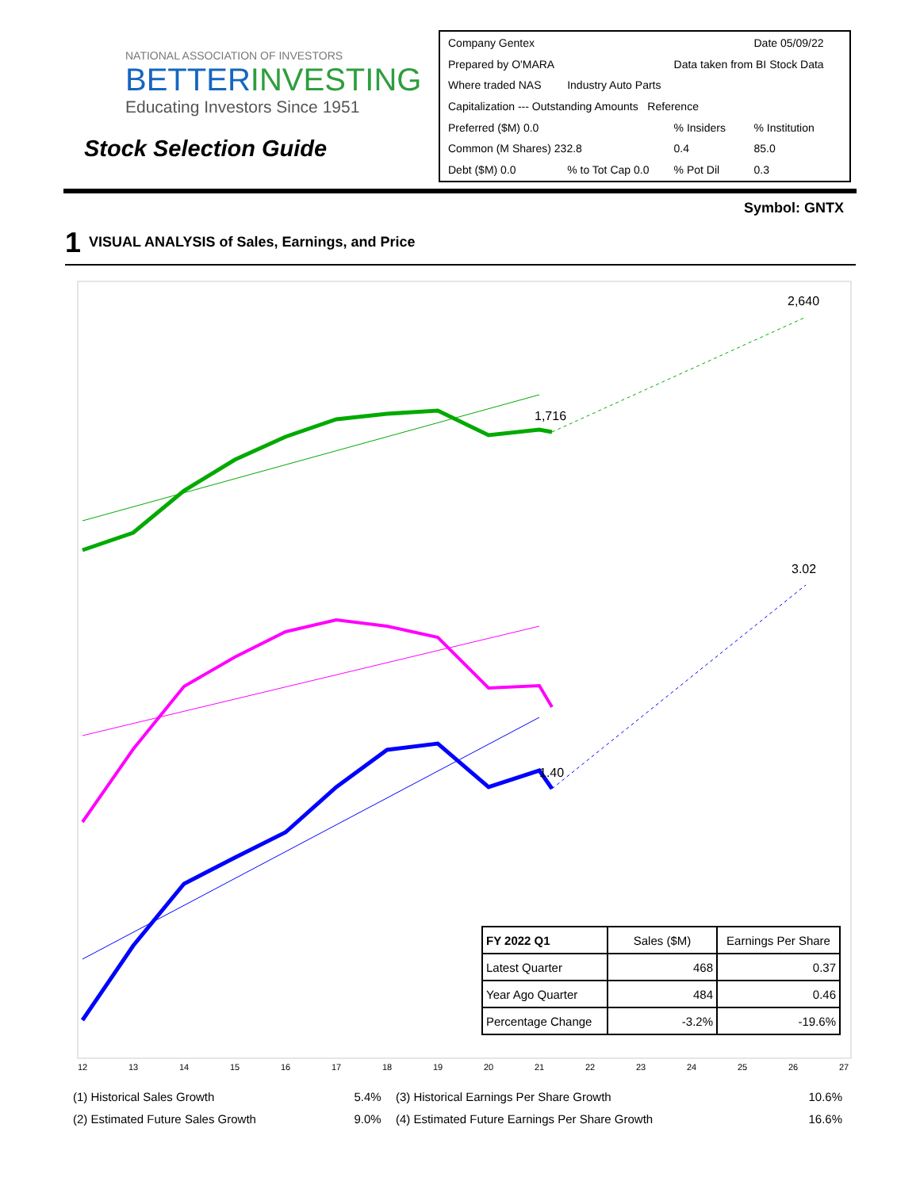NATIONAL ASSOCIATION OF INVESTORS
BETTERINVESTING
Educating Investors Since 1951
Stock Selection Guide
| Company Gentex | | | Date 05/09/22 |
| Prepared by O'MARA | | Data taken from BI Stock Data | |
| Where traded NAS | Industry Auto Parts | | |
| Capitalization --- Outstanding Amounts Reference | | | |
| Preferred ($M) 0.0 | | % Insiders | % Institution |
| Common (M Shares) 232.8 | | 0.4 | 85.0 |
| Debt ($M) 0.0 | % to Tot Cap 0.0 | % Pot Dil | 0.3 |
Symbol: GNTX
1 VISUAL ANALYSIS of Sales, Earnings, and Price
1,716
2,640
1.40
3.02
12
13
14
15
16
17
18
19
20
21
22
23
24
25
26
27
| FY 2022 Q1 | Sales ($M) | Earnings Per Share |
| Latest Quarter | 468 | 0.37 |
| Year Ago Quarter | 484 | 0.46 |
| Percentage Change | -3.2% | -19.6% |
| (1) Historical Sales Growth | 5.4% | (3) Historical Earnings Per Share Growth | 10.6% |
| (2) Estimated Future Sales Growth | 9.0% | (4) Estimated Future Earnings Per Share Growth | 16.6% |